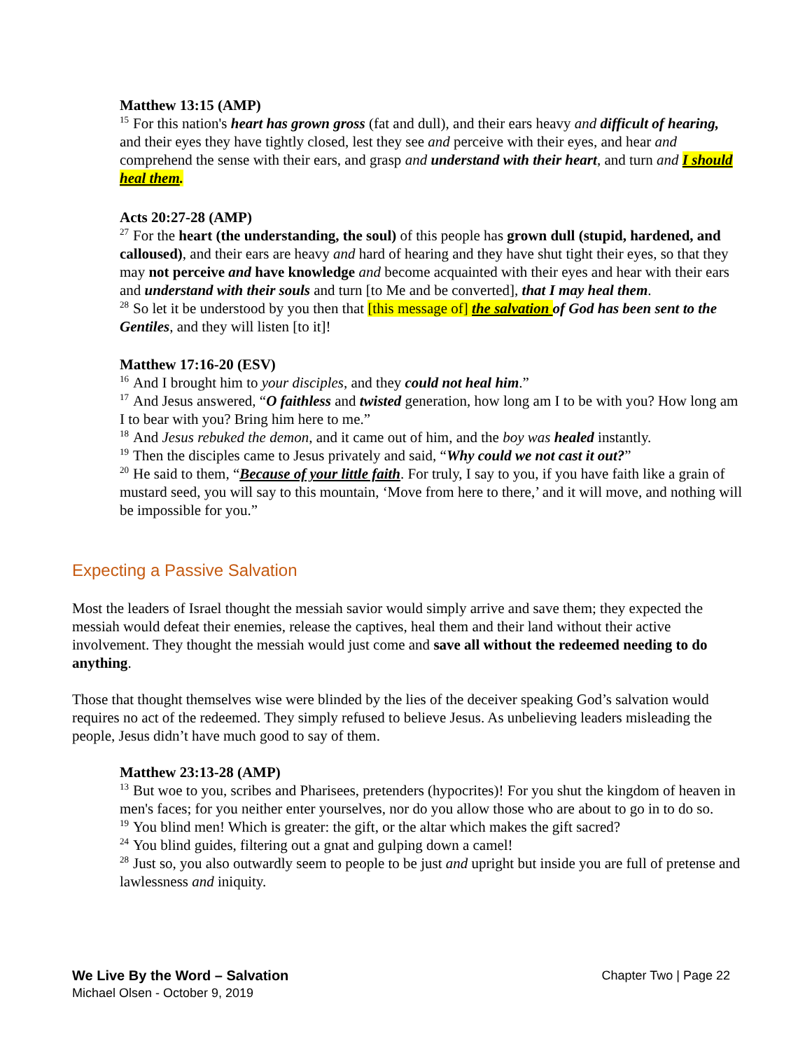Matthew 13:15 (AMP)
<sup>15</sup> For this nation's heart has grown gross (fat and dull), and their ears heavy and difficult of hearing, and their eyes they have tightly closed, lest they see and perceive with their eyes, and hear and comprehend the sense with their ears, and grasp and understand with their heart, and turn and I should heal them.
Acts 20:27-28 (AMP)
<sup>27</sup> For the heart (the understanding, the soul) of this people has grown dull (stupid, hardened, and calloused), and their ears are heavy and hard of hearing and they have shut tight their eyes, so that they may not perceive and have knowledge and become acquainted with their eyes and hear with their ears and understand with their souls and turn [to Me and be converted], that I may heal them.
<sup>28</sup> So let it be understood by you then that [this message of] the salvation of God has been sent to the Gentiles, and they will listen [to it]!
Matthew 17:16-20 (ESV)
<sup>16</sup> And I brought him to your disciples, and they could not heal him.”
<sup>17</sup> And Jesus answered, “O faithless and twisted generation, how long am I to be with you? How long am I to bear with you? Bring him here to me.”
<sup>18</sup> And Jesus rebuked the demon, and it came out of him, and the boy was healed instantly.
<sup>19</sup> Then the disciples came to Jesus privately and said, “Why could we not cast it out?”
<sup>20</sup>He said to them, “Because of your little faith. For truly, I say to you, if you have faith like a grain of mustard seed, you will say to this mountain, ‘Move from here to there,’ and it will move, and nothing will be impossible for you.”
Expecting a Passive Salvation
Most the leaders of Israel thought the messiah savior would simply arrive and save them; they expected the messiah would defeat their enemies, release the captives, heal them and their land without their active involvement. They thought the messiah would just come and save all without the redeemed needing to do anything.
Those that thought themselves wise were blinded by the lies of the deceiver speaking God’s salvation would requires no act of the redeemed. They simply refused to believe Jesus. As unbelieving leaders misleading the people, Jesus didn’t have much good to say of them.
Matthew 23:13-28 (AMP)
<sup>13</sup> But woe to you, scribes and Pharisees, pretenders (hypocrites)! For you shut the kingdom of heaven in men's faces; for you neither enter yourselves, nor do you allow those who are about to go in to do so.
<sup>19</sup> You blind men! Which is greater: the gift, or the altar which makes the gift sacred?
<sup>24</sup> You blind guides, filtering out a gnat and gulping down a camel!
<sup>28</sup> Just so, you also outwardly seem to people to be just and upright but inside you are full of pretense and lawlessness and iniquity.
We Live By the Word – Salvation Chapter Two | Page 22
Michael Olsen - October 9, 2019